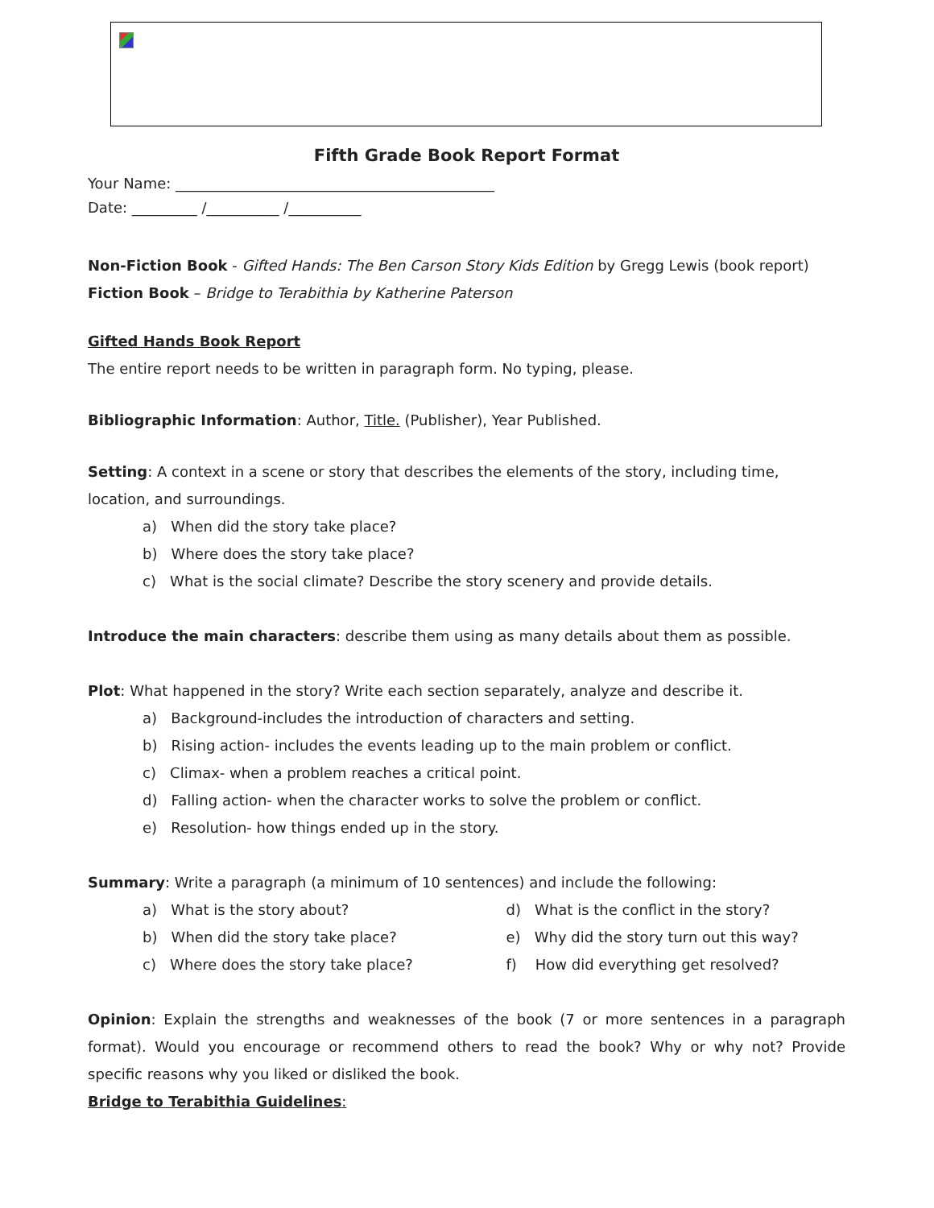Fifth Grade Book Report Format
Your Name: ____________________________________________
Date: _________ /__________ /__________
Non-Fiction Book - Gifted Hands: The Ben Carson Story Kids Edition by Gregg Lewis (book report)
Fiction Book – Bridge to Terabithia by Katherine Paterson
Gifted Hands Book Report
The entire report needs to be written in paragraph form. No typing, please.
Bibliographic Information: Author, Title. (Publisher), Year Published.
Setting: A context in a scene or story that describes the elements of the story, including time, location, and surroundings.
a) When did the story take place?
b) Where does the story take place?
c) What is the social climate? Describe the story scenery and provide details.
Introduce the main characters: describe them using as many details about them as possible.
Plot: What happened in the story? Write each section separately, analyze and describe it.
a) Background-includes the introduction of characters and setting.
b) Rising action- includes the events leading up to the main problem or conflict.
c) Climax- when a problem reaches a critical point.
d) Falling action- when the character works to solve the problem or conflict.
e) Resolution- how things ended up in the story.
Summary: Write a paragraph (a minimum of 10 sentences) and include the following:
a) What is the story about?
b) When did the story take place?
c) Where does the story take place?
d) What is the conflict in the story?
e) Why did the story turn out this way?
f) How did everything get resolved?
Opinion: Explain the strengths and weaknesses of the book (7 or more sentences in a paragraph format). Would you encourage or recommend others to read the book? Why or why not? Provide specific reasons why you liked or disliked the book.
Bridge to Terabithia Guidelines: